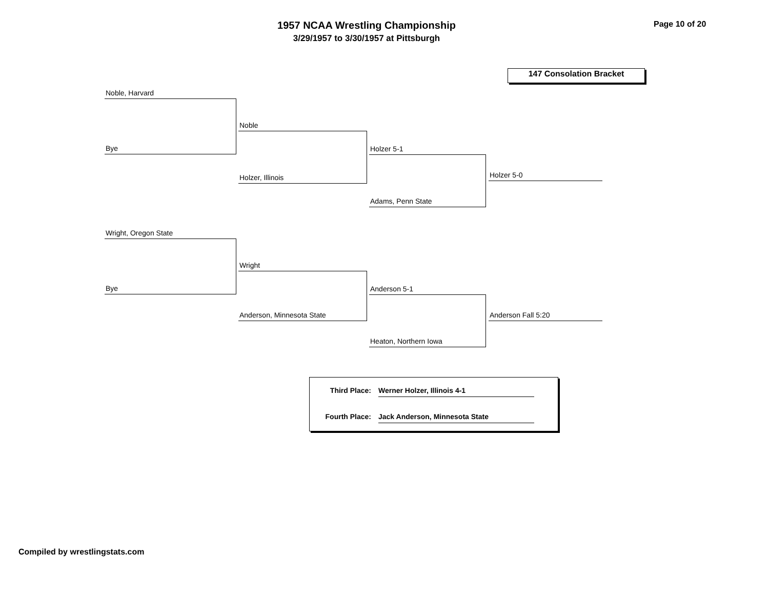1957 NCAA Wrestling Championship
3/29/1957 to 3/30/1957 at Pittsburgh
Page 10 of 20
147 Consolation Bracket
Noble, Harvard
Bye
Noble
Holzer, Illinois
Holzer 5-1
Adams, Penn State
Holzer 5-0
Wright, Oregon State
Bye
Wright
Anderson, Minnesota State
Anderson 5-1
Heaton, Northern Iowa
Anderson Fall 5:20
Third Place:
Werner Holzer, Illinois 4-1
Fourth Place:
Jack Anderson, Minnesota State
Compiled by wrestlingstats.com